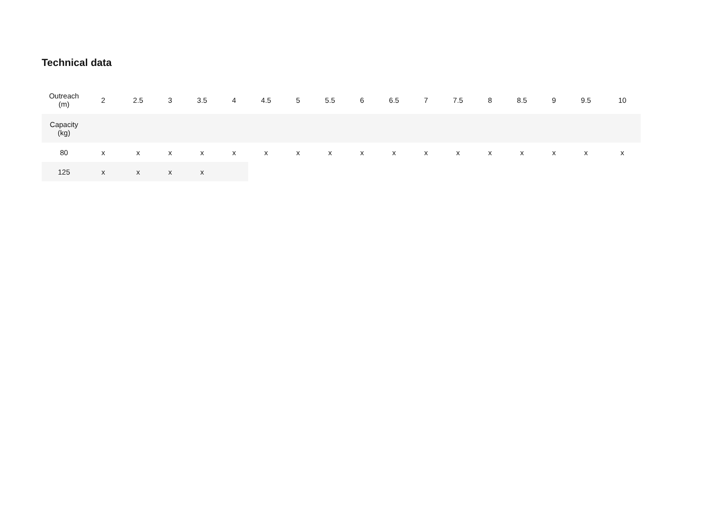Technical data
| Outreach (m) | 2 | 2.5 | 3 | 3.5 | 4 | 4.5 | 5 | 5.5 | 6 | 6.5 | 7 | 7.5 | 8 | 8.5 | 9 | 9.5 | 10 |
| --- | --- | --- | --- | --- | --- | --- | --- | --- | --- | --- | --- | --- | --- | --- | --- | --- | --- |
| Capacity (kg) | | | | | | | | | | | | | | | | | |
| 80 | x | x | x | x | x | x | x | x | x | x | x | x | x | x | x | x | x |
| 125 | x | x | x | x | | | | | | | | | | | | | |